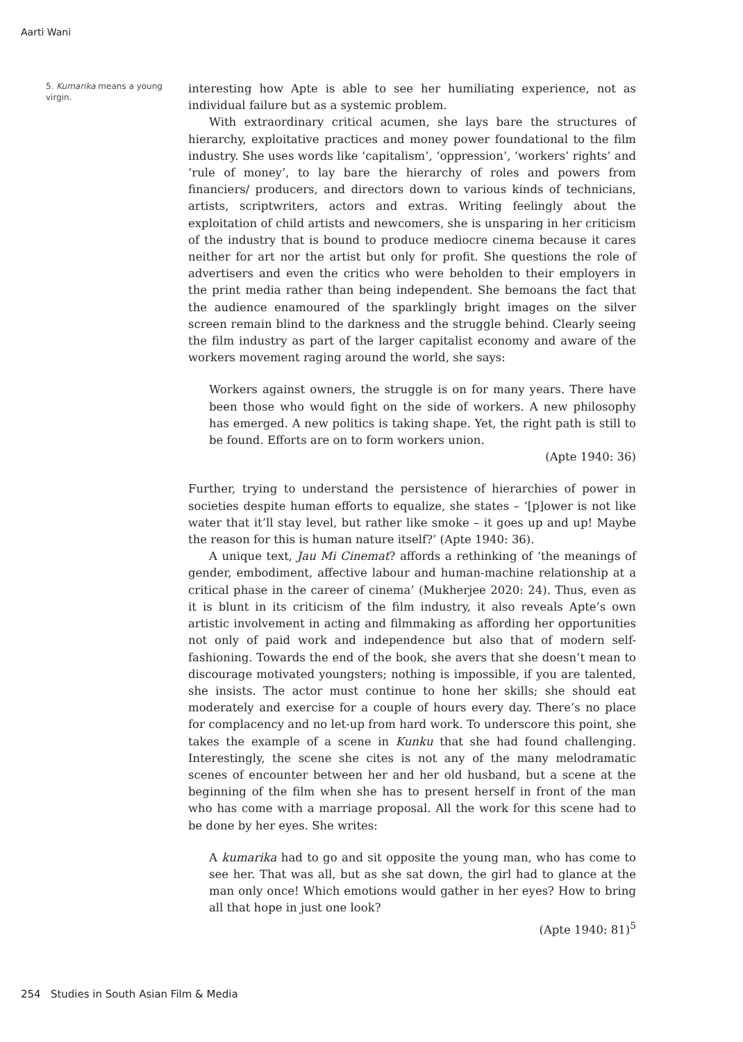Aarti Wani
5. Kumarika means a young virgin.
interesting how Apte is able to see her humiliating experience, not as individual failure but as a systemic problem.
With extraordinary critical acumen, she lays bare the structures of hierarchy, exploitative practices and money power foundational to the film industry. She uses words like ‘capitalism’, ‘oppression’, ‘workers’ rights’ and ‘rule of money’, to lay bare the hierarchy of roles and powers from financiers/ producers, and directors down to various kinds of technicians, artists, scriptwriters, actors and extras. Writing feelingly about the exploitation of child artists and newcomers, she is unsparing in her criticism of the industry that is bound to produce mediocre cinema because it cares neither for art nor the artist but only for profit. She questions the role of advertisers and even the critics who were beholden to their employers in the print media rather than being independent. She bemoans the fact that the audience enamoured of the sparklingly bright images on the silver screen remain blind to the darkness and the struggle behind. Clearly seeing the film industry as part of the larger capitalist economy and aware of the workers movement raging around the world, she says:
Workers against owners, the struggle is on for many years. There have been those who would fight on the side of workers. A new philosophy has emerged. A new politics is taking shape. Yet, the right path is still to be found. Efforts are on to form workers union.
(Apte 1940: 36)
Further, trying to understand the persistence of hierarchies of power in societies despite human efforts to equalize, she states – ‘[p]ower is not like water that it’ll stay level, but rather like smoke – it goes up and up! Maybe the reason for this is human nature itself?’ (Apte 1940: 36).
A unique text, Jau Mi Cinemat? affords a rethinking of ‘the meanings of gender, embodiment, affective labour and human-machine relationship at a critical phase in the career of cinema’ (Mukherjee 2020: 24). Thus, even as it is blunt in its criticism of the film industry, it also reveals Apte’s own artistic involvement in acting and filmmaking as affording her opportunities not only of paid work and independence but also that of modern self-fashioning. Towards the end of the book, she avers that she doesn’t mean to discourage motivated youngsters; nothing is impossible, if you are talented, she insists. The actor must continue to hone her skills; she should eat moderately and exercise for a couple of hours every day. There’s no place for complacency and no let-up from hard work. To underscore this point, she takes the example of a scene in Kunku that she had found challenging. Interestingly, the scene she cites is not any of the many melodramatic scenes of encounter between her and her old husband, but a scene at the beginning of the film when she has to present herself in front of the man who has come with a marriage proposal. All the work for this scene had to be done by her eyes. She writes:
A kumarika had to go and sit opposite the young man, who has come to see her. That was all, but as she sat down, the girl had to glance at the man only once! Which emotions would gather in her eyes? How to bring all that hope in just one look?
(Apte 1940: 81)<sup>5</sup>
254 Studies in South Asian Film & Media